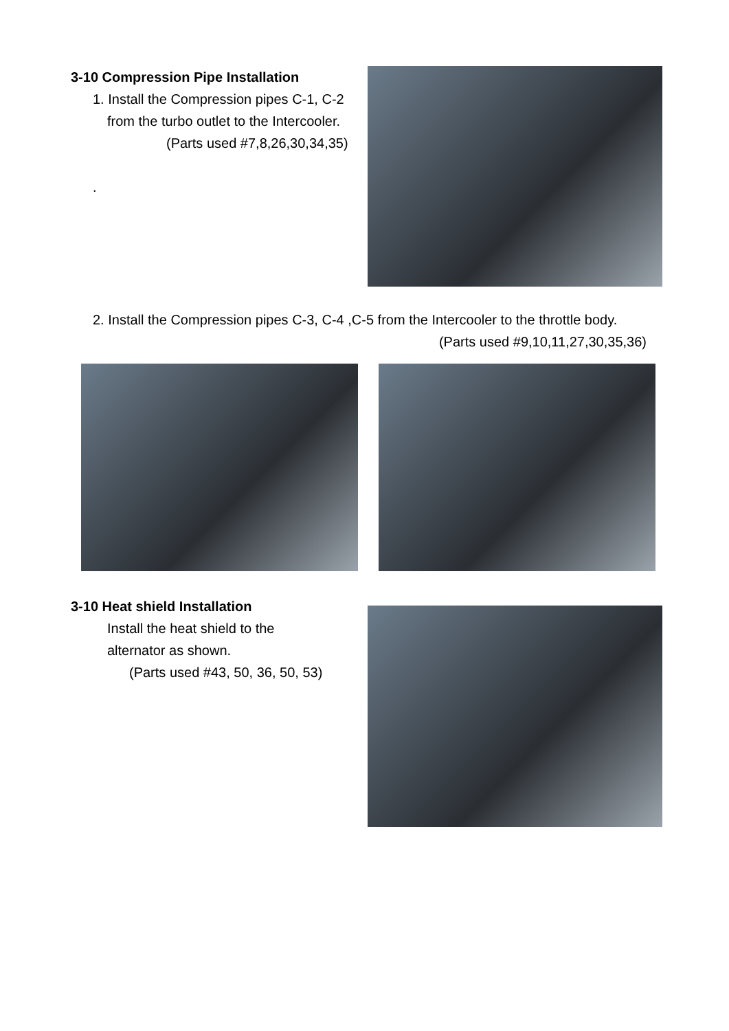3-10 Compression Pipe Installation
1. Install the Compression pipes C-1, C-2
from the turbo outlet to the Intercooler.
(Parts used #7,8,26,30,34,35)
.
2. Install the Compression pipes C-3, C-4 ,C-5 from the Intercooler to the throttle body.
(Parts used #9,10,11,27,30,35,36)
3-10 Heat shield Installation
Install the heat shield to the
alternator as shown.
(Parts used #43, 50, 36, 50, 53)